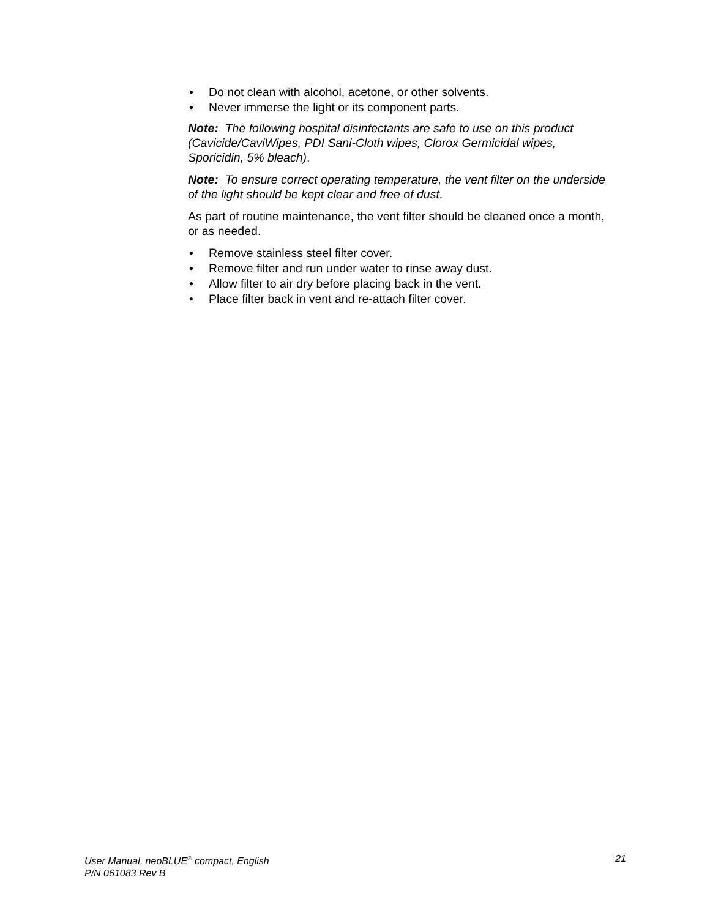• Do not clean with alcohol, acetone, or other solvents.
• Never immerse the light or its component parts.
Note: The following hospital disinfectants are safe to use on this product (Cavicide/CaviWipes, PDI Sani-Cloth wipes, Clorox Germicidal wipes, Sporicidin, 5% bleach).
Note: To ensure correct operating temperature, the vent filter on the underside of the light should be kept clear and free of dust.
As part of routine maintenance, the vent filter should be cleaned once a month, or as needed.
• Remove stainless steel filter cover.
• Remove filter and run under water to rinse away dust.
• Allow filter to air dry before placing back in the vent.
• Place filter back in vent and re-attach filter cover.
User Manual, neoBLUE<sup>®</sup> compact, English 21
P/N 061083 Rev B